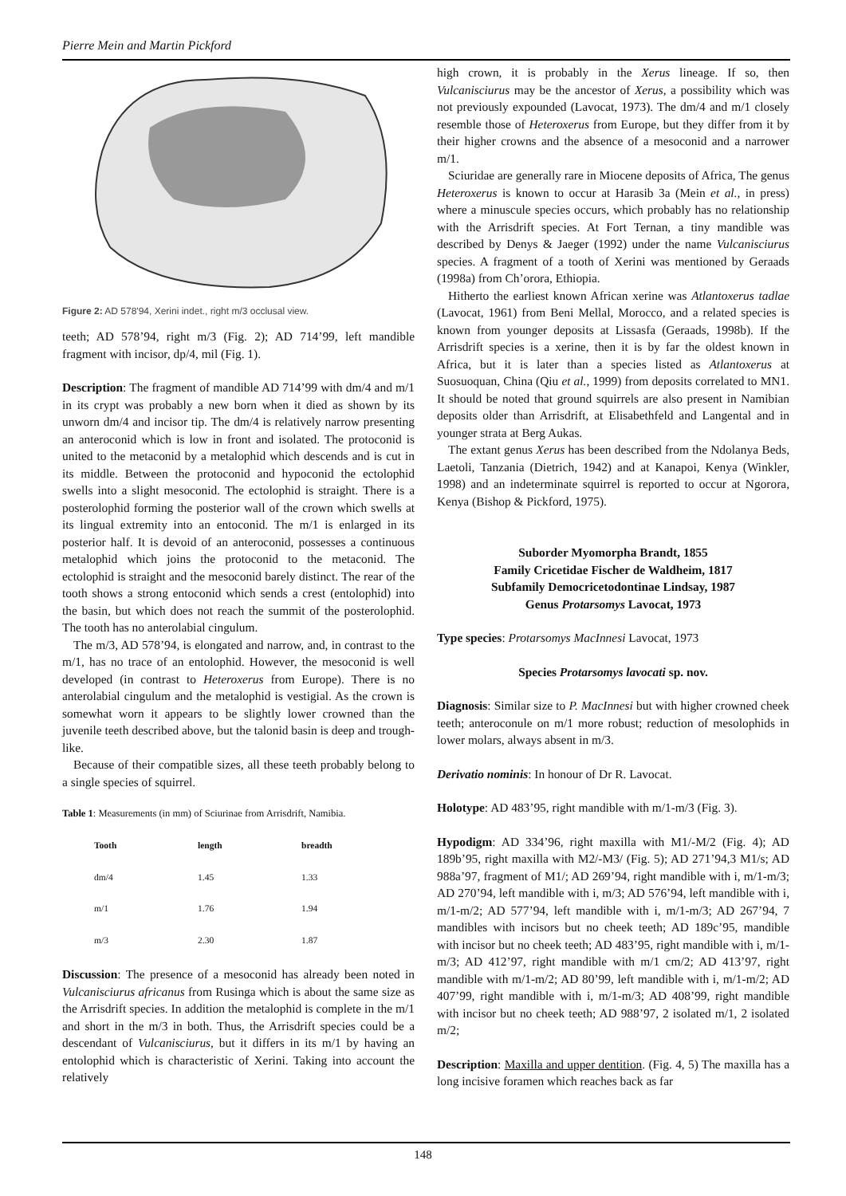Pierre Mein and Martin Pickford
Figure 2: AD 578'94, Xerini indet., right m/3 occlusal view.
teeth; AD 578’94, right m/3 (Fig. 2); AD 714’99, left mandible fragment with incisor, dp/4, mil (Fig. 1).
Description: The fragment of mandible AD 714’99 with dm/4 and m/1 in its crypt was probably a new born when it died as shown by its unworn dm/4 and incisor tip. The dm/4 is relatively narrow presenting an anteroconid which is low in front and isolated. The protoconid is united to the metaconid by a metalophid which descends and is cut in its middle. Between the protoconid and hypoconid the ectolophid swells into a slight mesoconid. The ectolophid is straight. There is a posterolophid forming the posterior wall of the crown which swells at its lingual extremity into an entoconid. The m/1 is enlarged in its posterior half. It is devoid of an anteroconid, possesses a continuous metalophid which joins the protoconid to the metaconid. The ectolophid is straight and the mesoconid barely distinct. The rear of the tooth shows a strong entoconid which sends a crest (entolophid) into the basin, but which does not reach the summit of the posterolophid. The tooth has no anterolabial cingulum.
The m/3, AD 578’94, is elongated and narrow, and, in contrast to the m/1, has no trace of an entolophid. However, the mesoconid is well developed (in contrast to Heteroxerus from Europe). There is no anterolabial cingulum and the metalophid is vestigial. As the crown is somewhat worn it appears to be slightly lower crowned than the juvenile teeth described above, but the talonid basin is deep and trough-like.
Because of their compatible sizes, all these teeth probably belong to a single species of squirrel.
Table 1: Measurements (in mm) of Sciurinae from Arrisdrift, Namibia.
| Tooth | length | breadth |
| --- | --- | --- |
| dm/4 | 1.45 | 1.33 |
| m/1 | 1.76 | 1.94 |
| m/3 | 2.30 | 1.87 |
Discussion: The presence of a mesoconid has already been noted in Vulcanisciurus africanus from Rusinga which is about the same size as the Arrisdrift species. In addition the metalophid is complete in the m/1 and short in the m/3 in both. Thus, the Arrisdrift species could be a descendant of Vulcanisciurus, but it differs in its m/1 by having an entolophid which is characteristic of Xerini. Taking into account the relatively
high crown, it is probably in the Xerus lineage. If so, then Vulcanisciurus may be the ancestor of Xerus, a possibility which was not previously expounded (Lavocat, 1973). The dm/4 and m/1 closely resemble those of Heteroxerus from Europe, but they differ from it by their higher crowns and the absence of a mesoconid and a narrower m/1.
Sciuridae are generally rare in Miocene deposits of Africa, The genus Heteroxerus is known to occur at Harasib 3a (Mein et al., in press) where a minuscule species occurs, which probably has no relationship with the Arrisdrift species. At Fort Ternan, a tiny mandible was described by Denys & Jaeger (1992) under the name Vulcanisciurus species. A fragment of a tooth of Xerini was mentioned by Geraads (1998a) from Ch’orora, Ethiopia.
Hitherto the earliest known African xerine was Atlantoxerus tadlae (Lavocat, 1961) from Beni Mellal, Morocco, and a related species is known from younger deposits at Lissasfa (Geraads, 1998b). If the Arrisdrift species is a xerine, then it is by far the oldest known in Africa, but it is later than a species listed as Atlantoxerus at Suosuoquan, China (Qiu et al., 1999) from deposits correlated to MN1. It should be noted that ground squirrels are also present in Namibian deposits older than Arrisdrift, at Elisabethfeld and Langental and in younger strata at Berg Aukas.
The extant genus Xerus has been described from the Ndolanya Beds, Laetoli, Tanzania (Dietrich, 1942) and at Kanapoi, Kenya (Winkler, 1998) and an indeterminate squirrel is reported to occur at Ngorora, Kenya (Bishop & Pickford, 1975).
Suborder Myomorpha Brandt, 1855
Family Cricetidae Fischer de Waldheim, 1817
Subfamily Democricetodontinae Lindsay, 1987
Genus Protarsomys Lavocat, 1973
Type species: Protarsomys MacInnesi Lavocat, 1973
Species Protarsomys lavocati sp. nov.
Diagnosis: Similar size to P. MacInnesi but with higher crowned cheek teeth; anteroconule on m/1 more robust; reduction of mesolophids in lower molars, always absent in m/3.
Derivatio nominis: In honour of Dr R. Lavocat.
Holotype: AD 483’95, right mandible with m/1-m/3 (Fig. 3).
Hypodigm: AD 334’96, right maxilla with M1/-M/2 (Fig. 4); AD 189b’95, right maxilla with M2/-M3/ (Fig. 5); AD 271’94,3 M1/s; AD 988a’97, fragment of M1/; AD 269’94, right mandible with i, m/1-m/3; AD 270’94, left mandible with i, m/3; AD 576’94, left mandible with i, m/1-m/2; AD 577’94, left mandible with i, m/1-m/3; AD 267’94, 7 mandibles with incisors but no cheek teeth; AD 189c’95, mandible with incisor but no cheek teeth; AD 483’95, right mandible with i, m/1-m/3; AD 412’97, right mandible with m/1 cm/2; AD 413’97, right mandible with m/1-m/2; AD 80’99, left mandible with i, m/1-m/2; AD 407’99, right mandible with i, m/1-m/3; AD 408’99, right mandible with incisor but no cheek teeth; AD 988’97, 2 isolated m/1, 2 isolated m/2;
Description: Maxilla and upper dentition. (Fig. 4, 5) The maxilla has a long incisive foramen which reaches back as far
148